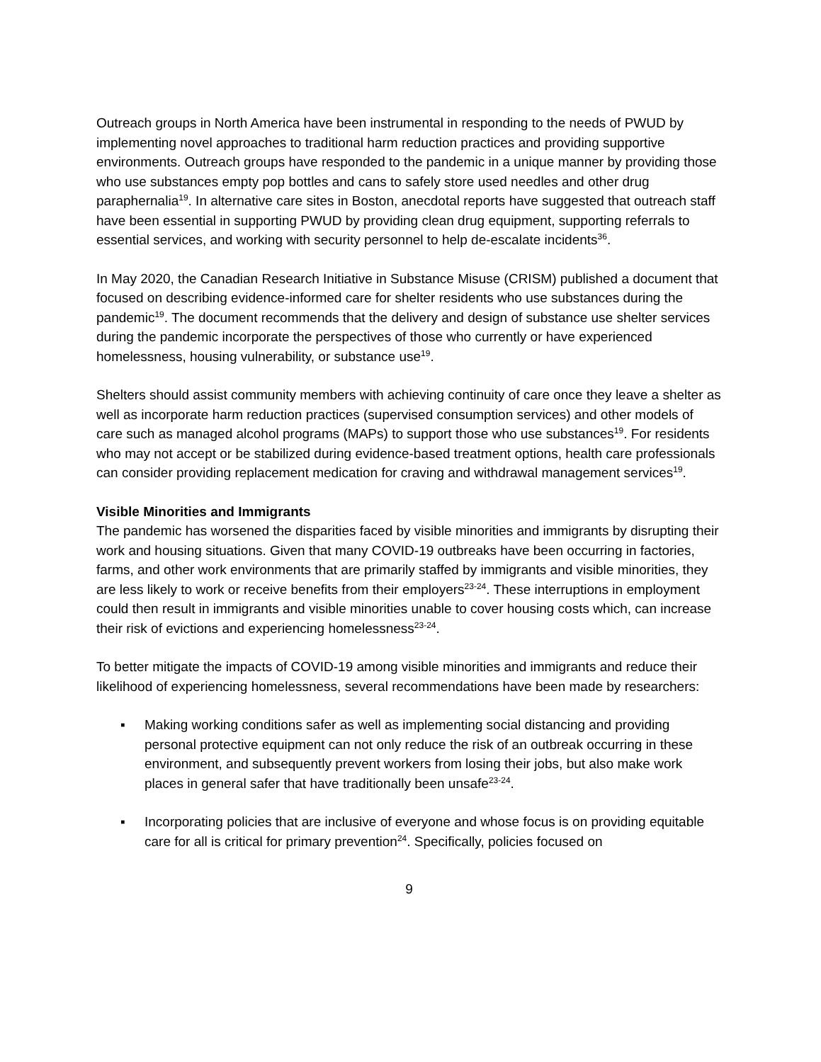Outreach groups in North America have been instrumental in responding to the needs of PWUD by implementing novel approaches to traditional harm reduction practices and providing supportive environments. Outreach groups have responded to the pandemic in a unique manner by providing those who use substances empty pop bottles and cans to safely store used needles and other drug paraphernalia<sup>19</sup>. In alternative care sites in Boston, anecdotal reports have suggested that outreach staff have been essential in supporting PWUD by providing clean drug equipment, supporting referrals to essential services, and working with security personnel to help de-escalate incidents<sup>36</sup>.
In May 2020, the Canadian Research Initiative in Substance Misuse (CRISM) published a document that focused on describing evidence-informed care for shelter residents who use substances during the pandemic<sup>19</sup>. The document recommends that the delivery and design of substance use shelter services during the pandemic incorporate the perspectives of those who currently or have experienced homelessness, housing vulnerability, or substance use<sup>19</sup>.
Shelters should assist community members with achieving continuity of care once they leave a shelter as well as incorporate harm reduction practices (supervised consumption services) and other models of care such as managed alcohol programs (MAPs) to support those who use substances<sup>19</sup>. For residents who may not accept or be stabilized during evidence-based treatment options, health care professionals can consider providing replacement medication for craving and withdrawal management services<sup>19</sup>.
Visible Minorities and Immigrants
The pandemic has worsened the disparities faced by visible minorities and immigrants by disrupting their work and housing situations. Given that many COVID-19 outbreaks have been occurring in factories, farms, and other work environments that are primarily staffed by immigrants and visible minorities, they are less likely to work or receive benefits from their employers<sup>23-24</sup>. These interruptions in employment could then result in immigrants and visible minorities unable to cover housing costs which, can increase their risk of evictions and experiencing homelessness<sup>23-24</sup>.
To better mitigate the impacts of COVID-19 among visible minorities and immigrants and reduce their likelihood of experiencing homelessness, several recommendations have been made by researchers:
▪ Making working conditions safer as well as implementing social distancing and providing personal protective equipment can not only reduce the risk of an outbreak occurring in these environment, and subsequently prevent workers from losing their jobs, but also make work places in general safer that have traditionally been unsafe<sup>23-24</sup>.
▪ Incorporating policies that are inclusive of everyone and whose focus is on providing equitable care for all is critical for primary prevention<sup>24</sup>. Specifically, policies focused on
9